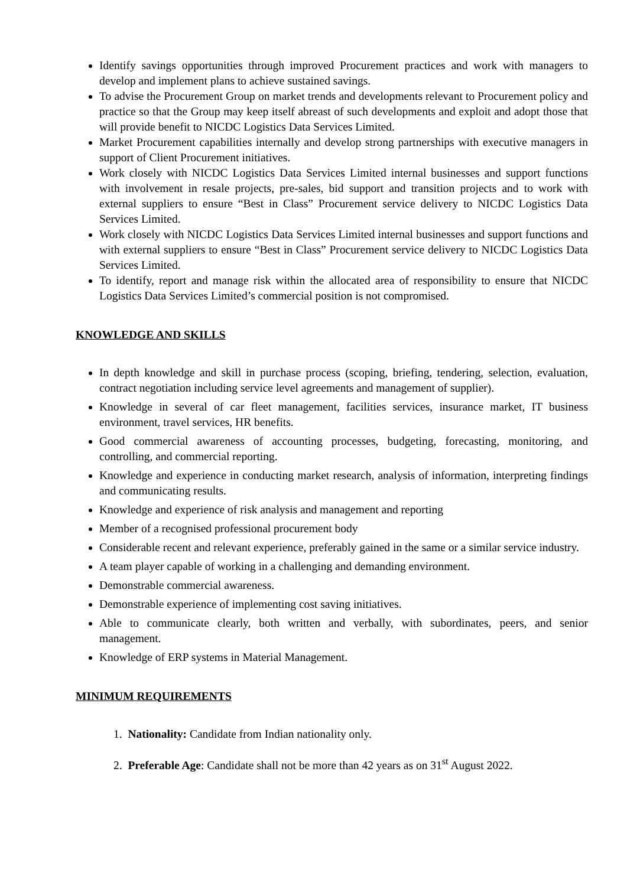Identify savings opportunities through improved Procurement practices and work with managers to develop and implement plans to achieve sustained savings.
To advise the Procurement Group on market trends and developments relevant to Procurement policy and practice so that the Group may keep itself abreast of such developments and exploit and adopt those that will provide benefit to NICDC Logistics Data Services Limited.
Market Procurement capabilities internally and develop strong partnerships with executive managers in support of Client Procurement initiatives.
Work closely with NICDC Logistics Data Services Limited internal businesses and support functions with involvement in resale projects, pre-sales, bid support and transition projects and to work with external suppliers to ensure “Best in Class” Procurement service delivery to NICDC Logistics Data Services Limited.
Work closely with NICDC Logistics Data Services Limited internal businesses and support functions and with external suppliers to ensure “Best in Class” Procurement service delivery to NICDC Logistics Data Services Limited.
To identify, report and manage risk within the allocated area of responsibility to ensure that NICDC Logistics Data Services Limited’s commercial position is not compromised.
KNOWLEDGE AND SKILLS
In depth knowledge and skill in purchase process (scoping, briefing, tendering, selection, evaluation, contract negotiation including service level agreements and management of supplier).
Knowledge in several of car fleet management, facilities services, insurance market, IT business environment, travel services, HR benefits.
Good commercial awareness of accounting processes, budgeting, forecasting, monitoring, and controlling, and commercial reporting.
Knowledge and experience in conducting market research, analysis of information, interpreting findings and communicating results.
Knowledge and experience of risk analysis and management and reporting
Member of a recognised professional procurement body
Considerable recent and relevant experience, preferably gained in the same or a similar service industry.
A team player capable of working in a challenging and demanding environment.
Demonstrable commercial awareness.
Demonstrable experience of implementing cost saving initiatives.
Able to communicate clearly, both written and verbally, with subordinates, peers, and senior management.
Knowledge of ERP systems in Material Management.
MINIMUM REQUIREMENTS
1. Nationality: Candidate from Indian nationality only.
2. Preferable Age: Candidate shall not be more than 42 years as on 31<sup>st</sup> August 2022.